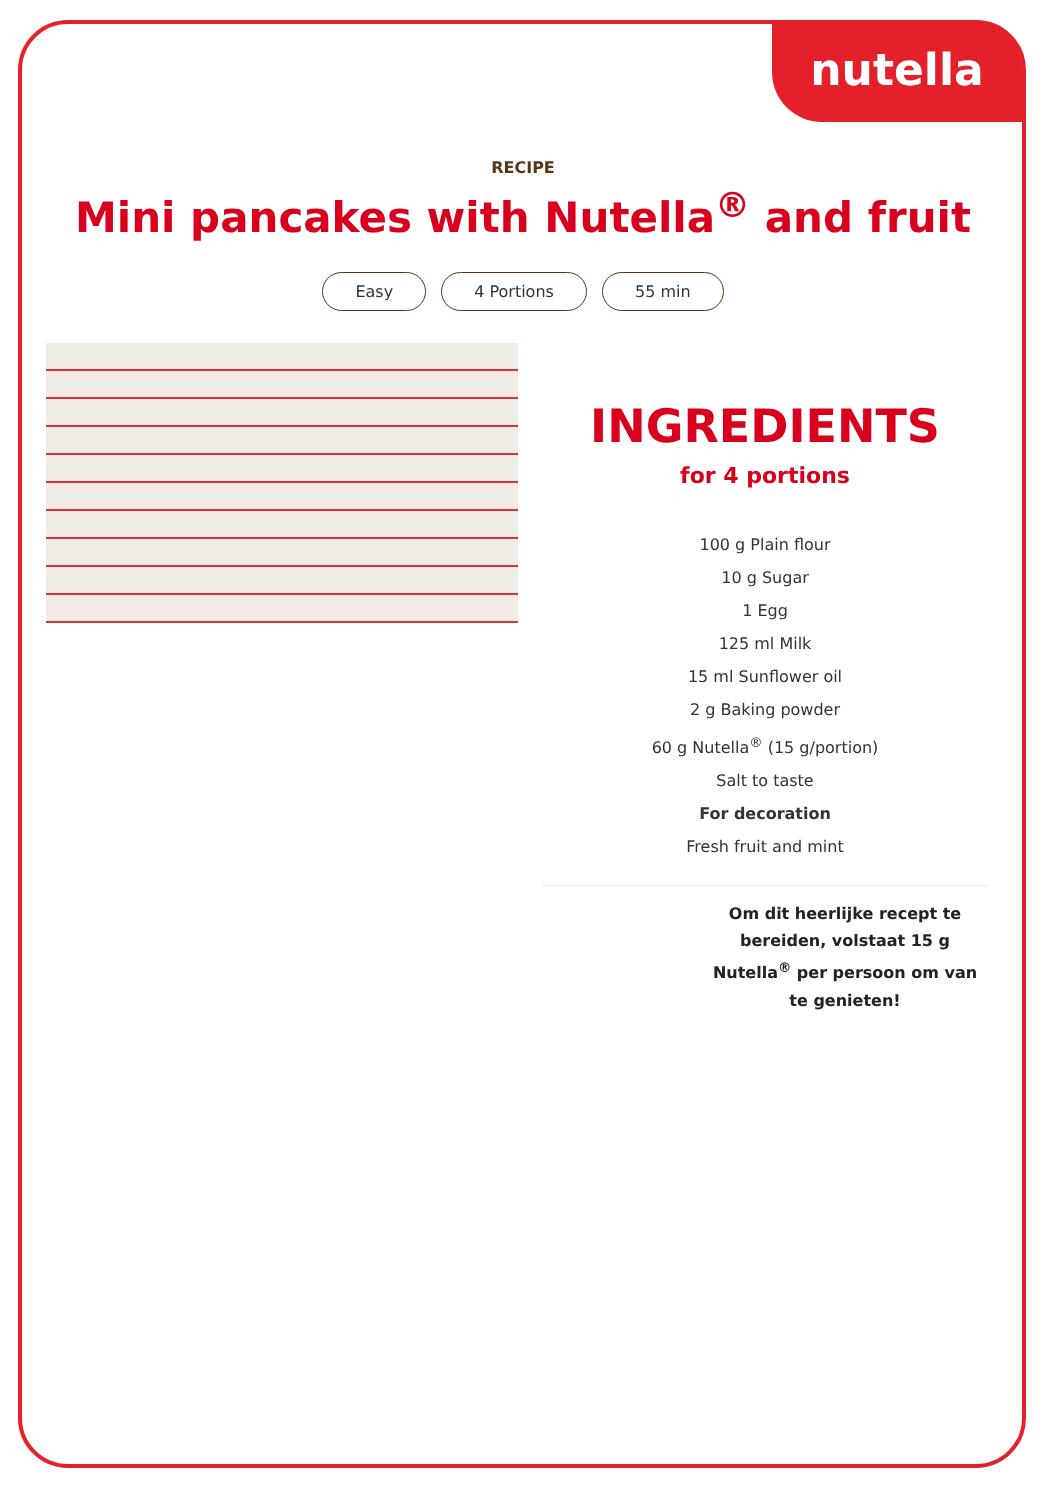nutella
RECIPE
Mini pancakes with Nutella<sup>®</sup> and fruit
Easy 4 Portions 55 min
INGREDIENTS
for 4 portions
100 g Plain flour
10 g Sugar
1 Egg
125 ml Milk
15 ml Sunflower oil
2 g Baking powder
60 g Nutella<sup>®</sup> (15 g/portion)
Salt to taste
For decoration
Fresh fruit and mint
Om dit heerlijke recept te bereiden, volstaat 15 g Nutella<sup>®</sup> per persoon om van te genieten!